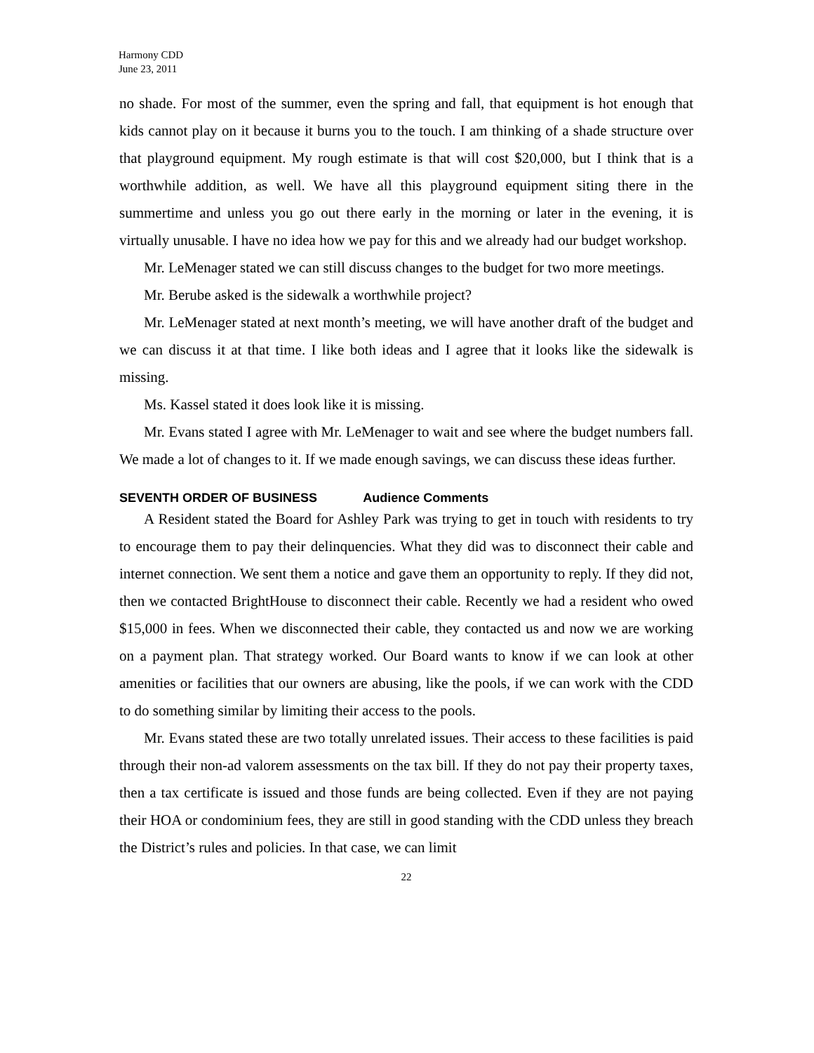Harmony CDD
June 23, 2011
no shade. For most of the summer, even the spring and fall, that equipment is hot enough that kids cannot play on it because it burns you to the touch. I am thinking of a shade structure over that playground equipment. My rough estimate is that will cost $20,000, but I think that is a worthwhile addition, as well. We have all this playground equipment siting there in the summertime and unless you go out there early in the morning or later in the evening, it is virtually unusable. I have no idea how we pay for this and we already had our budget workshop.
Mr. LeMenager stated we can still discuss changes to the budget for two more meetings.
Mr. Berube asked is the sidewalk a worthwhile project?
Mr. LeMenager stated at next month’s meeting, we will have another draft of the budget and we can discuss it at that time. I like both ideas and I agree that it looks like the sidewalk is missing.
Ms. Kassel stated it does look like it is missing.
Mr. Evans stated I agree with Mr. LeMenager to wait and see where the budget numbers fall. We made a lot of changes to it. If we made enough savings, we can discuss these ideas further.
SEVENTH ORDER OF BUSINESS Audience Comments
A Resident stated the Board for Ashley Park was trying to get in touch with residents to try to encourage them to pay their delinquencies. What they did was to disconnect their cable and internet connection. We sent them a notice and gave them an opportunity to reply. If they did not, then we contacted BrightHouse to disconnect their cable. Recently we had a resident who owed $15,000 in fees. When we disconnected their cable, they contacted us and now we are working on a payment plan. That strategy worked. Our Board wants to know if we can look at other amenities or facilities that our owners are abusing, like the pools, if we can work with the CDD to do something similar by limiting their access to the pools.
Mr. Evans stated these are two totally unrelated issues. Their access to these facilities is paid through their non-ad valorem assessments on the tax bill. If they do not pay their property taxes, then a tax certificate is issued and those funds are being collected. Even if they are not paying their HOA or condominium fees, they are still in good standing with the CDD unless they breach the District’s rules and policies. In that case, we can limit
22